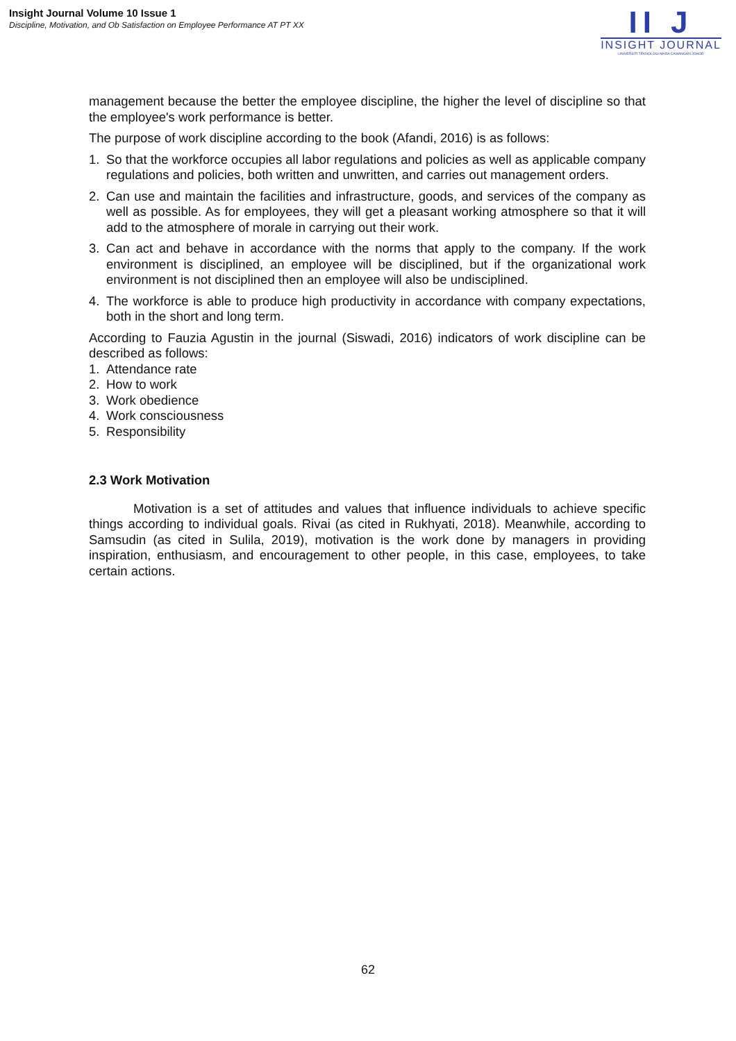Insight Journal Volume 10 Issue 1
Discipline, Motivation, and Ob Satisfaction on Employee Performance AT PT XX
II J
INSIGHT JOURNAL
UNIVERSITI TEKNOLOGI MARA CAWANGAN JOHOR
management because the better the employee discipline, the higher the level of discipline so that the employee's work performance is better.
The purpose of work discipline according to the book (Afandi, 2016) is as follows:
1. So that the workforce occupies all labor regulations and policies as well as applicable company regulations and policies, both written and unwritten, and carries out management orders.
2. Can use and maintain the facilities and infrastructure, goods, and services of the company as well as possible. As for employees, they will get a pleasant working atmosphere so that it will add to the atmosphere of morale in carrying out their work.
3. Can act and behave in accordance with the norms that apply to the company. If the work environment is disciplined, an employee will be disciplined, but if the organizational work environment is not disciplined then an employee will also be undisciplined.
4. The workforce is able to produce high productivity in accordance with company expectations, both in the short and long term.
According to Fauzia Agustin in the journal (Siswadi, 2016) indicators of work discipline can be described as follows:
1. Attendance rate
2. How to work
3. Work obedience
4. Work consciousness
5. Responsibility
2.3 Work Motivation
Motivation is a set of attitudes and values that influence individuals to achieve specific things according to individual goals. Rivai (as cited in Rukhyati, 2018). Meanwhile, according to Samsudin (as cited in Sulila, 2019), motivation is the work done by managers in providing inspiration, enthusiasm, and encouragement to other people, in this case, employees, to take certain actions.
62